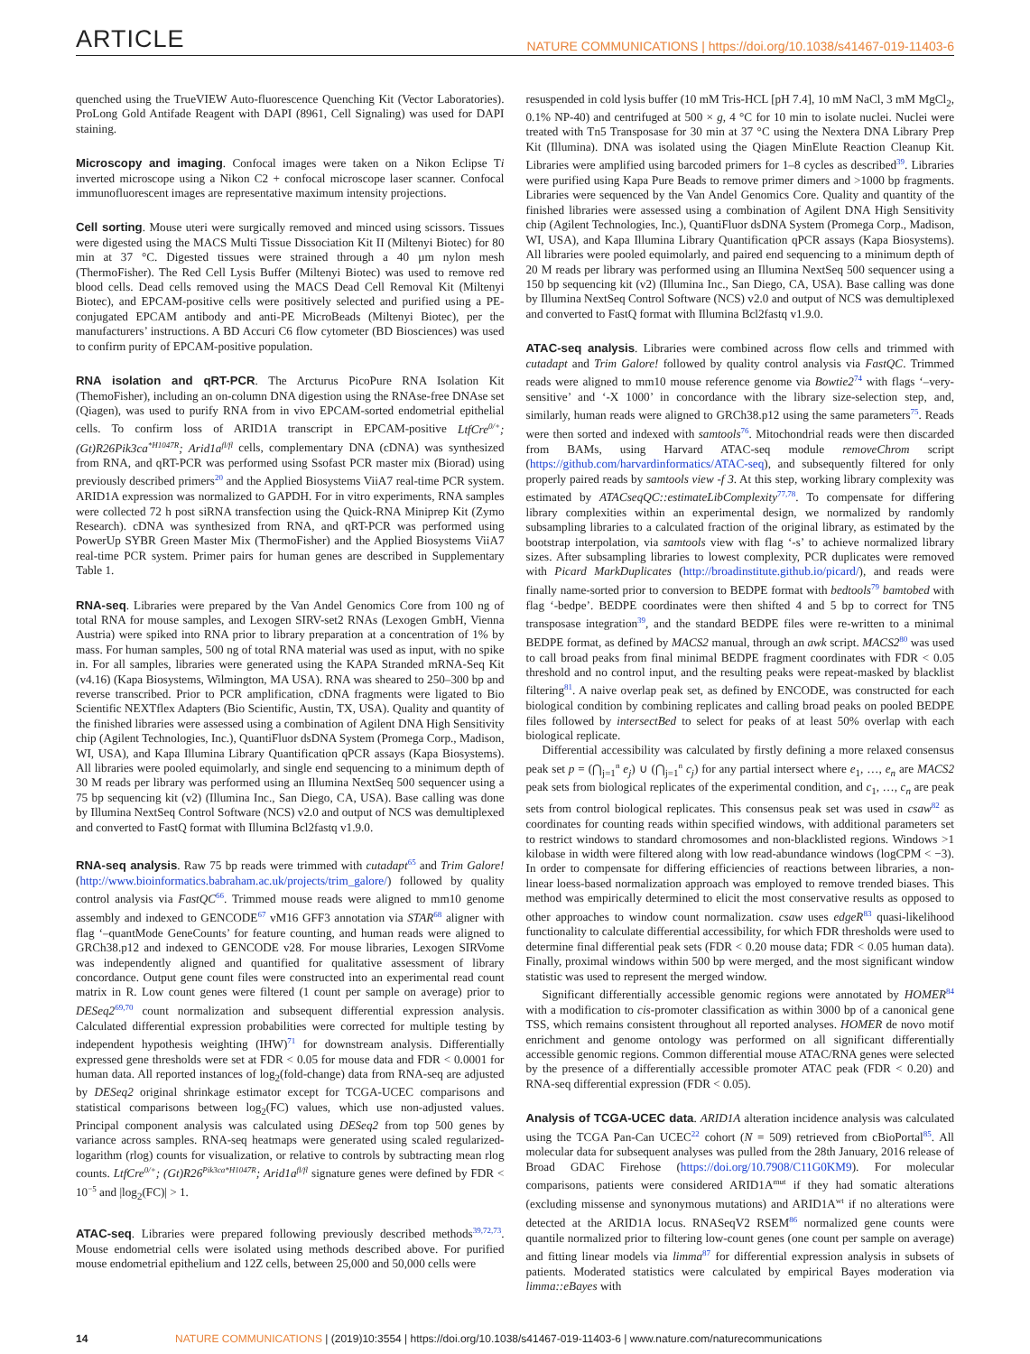ARTICLE
NATURE COMMUNICATIONS | https://doi.org/10.1038/s41467-019-11403-6
quenched using the TrueVIEW Auto-fluorescence Quenching Kit (Vector Laboratories). ProLong Gold Antifade Reagent with DAPI (8961, Cell Signaling) was used for DAPI staining.
Microscopy and imaging. Confocal images were taken on a Nikon Eclipse Ti inverted microscope using a Nikon C2 + confocal microscope laser scanner. Confocal immunofluorescent images are representative maximum intensity projections.
Cell sorting. Mouse uteri were surgically removed and minced using scissors. Tissues were digested using the MACS Multi Tissue Dissociation Kit II (Miltenyi Biotec) for 80 min at 37 °C. Digested tissues were strained through a 40 µm nylon mesh (ThermoFisher). The Red Cell Lysis Buffer (Miltenyi Biotec) was used to remove red blood cells. Dead cells removed using the MACS Dead Cell Removal Kit (Miltenyi Biotec), and EPCAM-positive cells were positively selected and purified using a PE-conjugated EPCAM antibody and anti-PE MicroBeads (Miltenyi Biotec), per the manufacturers’ instructions. A BD Accuri C6 flow cytometer (BD Biosciences) was used to confirm purity of EPCAM-positive population.
RNA isolation and qRT-PCR. The Arcturus PicoPure RNA Isolation Kit (ThemoFisher), including an on-column DNA digestion using the RNAse-free DNAse set (Qiagen), was used to purify RNA from in vivo EPCAM-sorted endometrial epithelial cells. To confirm loss of ARID1A transcript in EPCAM-positive LtfCre<sup>0/+</sup>; (Gt)R26Pik3ca<sup>*H1047R</sup>; Arid1a<sup>fl/fl</sup> cells, complementary DNA (cDNA) was synthesized from RNA, and qRT-PCR was performed using Ssofast PCR master mix (Biorad) using previously described primers<sup>20</sup> and the Applied Biosystems ViiA7 real-time PCR system. ARID1A expression was normalized to GAPDH. For in vitro experiments, RNA samples were collected 72 h post siRNA transfection using the Quick-RNA Miniprep Kit (Zymo Research). cDNA was synthesized from RNA, and qRT-PCR was performed using PowerUp SYBR Green Master Mix (ThermoFisher) and the Applied Biosystems ViiA7 real-time PCR system. Primer pairs for human genes are described in Supplementary Table 1.
RNA-seq. Libraries were prepared by the Van Andel Genomics Core from 100 ng of total RNA for mouse samples, and Lexogen SIRV-set2 RNAs (Lexogen GmbH, Vienna Austria) were spiked into RNA prior to library preparation at a concentration of 1% by mass. For human samples, 500 ng of total RNA material was used as input, with no spike in. For all samples, libraries were generated using the KAPA Stranded mRNA-Seq Kit (v4.16) (Kapa Biosystems, Wilmington, MA USA). RNA was sheared to 250–300 bp and reverse transcribed. Prior to PCR amplification, cDNA fragments were ligated to Bio Scientific NEXTflex Adapters (Bio Scientific, Austin, TX, USA). Quality and quantity of the finished libraries were assessed using a combination of Agilent DNA High Sensitivity chip (Agilent Technologies, Inc.), QuantiFluor dsDNA System (Promega Corp., Madison, WI, USA), and Kapa Illumina Library Quantification qPCR assays (Kapa Biosystems). All libraries were pooled equimolarly, and single end sequencing to a minimum depth of 30 M reads per library was performed using an Illumina NextSeq 500 sequencer using a 75 bp sequencing kit (v2) (Illumina Inc., San Diego, CA, USA). Base calling was done by Illumina NextSeq Control Software (NCS) v2.0 and output of NCS was demultiplexed and converted to FastQ format with Illumina Bcl2fastq v1.9.0.
RNA-seq analysis. Raw 75 bp reads were trimmed with cutadapt<sup>65</sup> and Trim Galore! (http://www.bioinformatics.babraham.ac.uk/projects/trim_galore/) followed by quality control analysis via FastQC<sup>66</sup>. Trimmed mouse reads were aligned to mm10 genome assembly and indexed to GENCODE<sup>67</sup> vM16 GFF3 annotation via STAR<sup>68</sup> aligner with flag ‘–quantMode GeneCounts’ for feature counting, and human reads were aligned to GRCh38.p12 and indexed to GENCODE v28. For mouse libraries, Lexogen SIRVome was independently aligned and quantified for qualitative assessment of library concordance. Output gene count files were constructed into an experimental read count matrix in R. Low count genes were filtered (1 count per sample on average) prior to DESeq2<sup>69,70</sup> count normalization and subsequent differential expression analysis. Calculated differential expression probabilities were corrected for multiple testing by independent hypothesis weighting (IHW)<sup>71</sup> for downstream analysis. Differentially expressed gene thresholds were set at FDR < 0.05 for mouse data and FDR < 0.0001 for human data. All reported instances of log<sub>2</sub>(fold-change) data from RNA-seq are adjusted by DESeq2 original shrinkage estimator except for TCGA-UCEC comparisons and statistical comparisons between log<sub>2</sub>(FC) values, which use non-adjusted values. Principal component analysis was calculated using DESeq2 from top 500 genes by variance across samples. RNA-seq heatmaps were generated using scaled regularized-logarithm (rlog) counts for visualization, or relative to controls by subtracting mean rlog counts. LtfCre<sup>0/+</sup>; (Gt)R26<sup>Pik3ca*H1047R</sup>; Arid1a<sup>fl/fl</sup> signature genes were defined by FDR < 10<sup>−5</sup> and |log<sub>2</sub>(FC)| > 1.
ATAC-seq. Libraries were prepared following previously described methods<sup>39,72,73</sup>. Mouse endometrial cells were isolated using methods described above. For purified mouse endometrial epithelium and 12Z cells, between 25,000 and 50,000 cells were
resuspended in cold lysis buffer (10 mM Tris-HCL [pH 7.4], 10 mM NaCl, 3 mM MgCl<sub>2</sub>, 0.1% NP-40) and centrifuged at 500 × g, 4 °C for 10 min to isolate nuclei. Nuclei were treated with Tn5 Transposase for 30 min at 37 °C using the Nextera DNA Library Prep Kit (Illumina). DNA was isolated using the Qiagen MinElute Reaction Cleanup Kit. Libraries were amplified using barcoded primers for 1–8 cycles as described<sup>39</sup>. Libraries were purified using Kapa Pure Beads to remove primer dimers and >1000 bp fragments. Libraries were sequenced by the Van Andel Genomics Core. Quality and quantity of the finished libraries were assessed using a combination of Agilent DNA High Sensitivity chip (Agilent Technologies, Inc.), QuantiFluor dsDNA System (Promega Corp., Madison, WI, USA), and Kapa Illumina Library Quantification qPCR assays (Kapa Biosystems). All libraries were pooled equimolarly, and paired end sequencing to a minimum depth of 20 M reads per library was performed using an Illumina NextSeq 500 sequencer using a 150 bp sequencing kit (v2) (Illumina Inc., San Diego, CA, USA). Base calling was done by Illumina NextSeq Control Software (NCS) v2.0 and output of NCS was demultiplexed and converted to FastQ format with Illumina Bcl2fastq v1.9.0.
ATAC-seq analysis. Libraries were combined across flow cells and trimmed with cutadapt and Trim Galore! followed by quality control analysis via FastQC. Trimmed reads were aligned to mm10 mouse reference genome via Bowtie2<sup>74</sup> with flags ‘–very-sensitive’ and ‘-X 1000’ in concordance with the library size-selection step, and, similarly, human reads were aligned to GRCh38.p12 using the same parameters<sup>75</sup>. Reads were then sorted and indexed with samtools<sup>76</sup>. Mitochondrial reads were then discarded from BAMs, using Harvard ATAC-seq module removeChrom script (https://github.com/harvardinformatics/ATAC-seq), and subsequently filtered for only properly paired reads by samtools view -f 3. At this step, working library complexity was estimated by ATACseqQC::estimateLibComplexity<sup>77,78</sup>. To compensate for differing library complexities within an experimental design, we normalized by randomly subsampling libraries to a calculated fraction of the original library, as estimated by the bootstrap interpolation, via samtools view with flag ‘-s’ to achieve normalized library sizes. After subsampling libraries to lowest complexity, PCR duplicates were removed with Picard MarkDuplicates (http://broadinstitute.github.io/picard/), and reads were finally name-sorted prior to conversion to BEDPE format with bedtools<sup>79</sup> bamtobed with flag ‘-bedpe’. BEDPE coordinates were then shifted 4 and 5 bp to correct for TN5 transposase integration<sup>39</sup>, and the standard BEDPE files were re-written to a minimal BEDPE format, as defined by MACS2 manual, through an awk script. MACS2<sup>80</sup> was used to call broad peaks from final minimal BEDPE fragment coordinates with FDR < 0.05 threshold and no control input, and the resulting peaks were repeat-masked by blacklist filtering<sup>81</sup>. A naive overlap peak set, as defined by ENCODE, was constructed for each biological condition by combining replicates and calling broad peaks on pooled BEDPE files followed by intersectBed to select for peaks of at least 50% overlap with each biological replicate.
Differential accessibility was calculated by firstly defining a more relaxed consensus peak set p = (⋂<sub>j=1</sub><sup>n</sup> e<sub>j</sub>) ∪ (⋂<sub>j=1</sub><sup>n</sup> c<sub>j</sub>) for any partial intersect where e<sub>1</sub>, …, e<sub>n</sub> are MACS2 peak sets from biological replicates of the experimental condition, and c<sub>1</sub>, …, c<sub>n</sub> are peak sets from control biological replicates. This consensus peak set was used in csaw<sup>82</sup> as coordinates for counting reads within specified windows, with additional parameters set to restrict windows to standard chromosomes and non-blacklisted regions. Windows >1 kilobase in width were filtered along with low read-abundance windows (logCPM < −3). In order to compensate for differing efficiencies of reactions between libraries, a non-linear loess-based normalization approach was employed to remove trended biases. This method was empirically determined to elicit the most conservative results as opposed to other approaches to window count normalization. csaw uses edgeR<sup>83</sup> quasi-likelihood functionality to calculate differential accessibility, for which FDR thresholds were used to determine final differential peak sets (FDR < 0.20 mouse data; FDR < 0.05 human data). Finally, proximal windows within 500 bp were merged, and the most significant window statistic was used to represent the merged window.
Significant differentially accessible genomic regions were annotated by HOMER<sup>84</sup> with a modification to cis-promoter classification as within 3000 bp of a canonical gene TSS, which remains consistent throughout all reported analyses. HOMER de novo motif enrichment and genome ontology was performed on all significant differentially accessible genomic regions. Common differential mouse ATAC/RNA genes were selected by the presence of a differentially accessible promoter ATAC peak (FDR < 0.20) and RNA-seq differential expression (FDR < 0.05).
Analysis of TCGA-UCEC data. ARID1A alteration incidence analysis was calculated using the TCGA Pan-Can UCEC<sup>22</sup> cohort (N = 509) retrieved from cBioPortal<sup>85</sup>. All molecular data for subsequent analyses was pulled from the 28th January, 2016 release of Broad GDAC Firehose (https://doi.org/10.7908/C11G0KM9). For molecular comparisons, patients were considered ARID1A<sup>mut</sup> if they had somatic alterations (excluding missense and synonymous mutations) and ARID1A<sup>wt</sup> if no alterations were detected at the ARID1A locus. RNASeqV2 RSEM<sup>86</sup> normalized gene counts were quantile normalized prior to filtering low-count genes (one count per sample on average) and fitting linear models via limma<sup>87</sup> for differential expression analysis in subsets of patients. Moderated statistics were calculated by empirical Bayes moderation via limma::eBayes with
14 NATURE COMMUNICATIONS | (2019)10:3554 | https://doi.org/10.1038/s41467-019-11403-6 | www.nature.com/naturecommunications